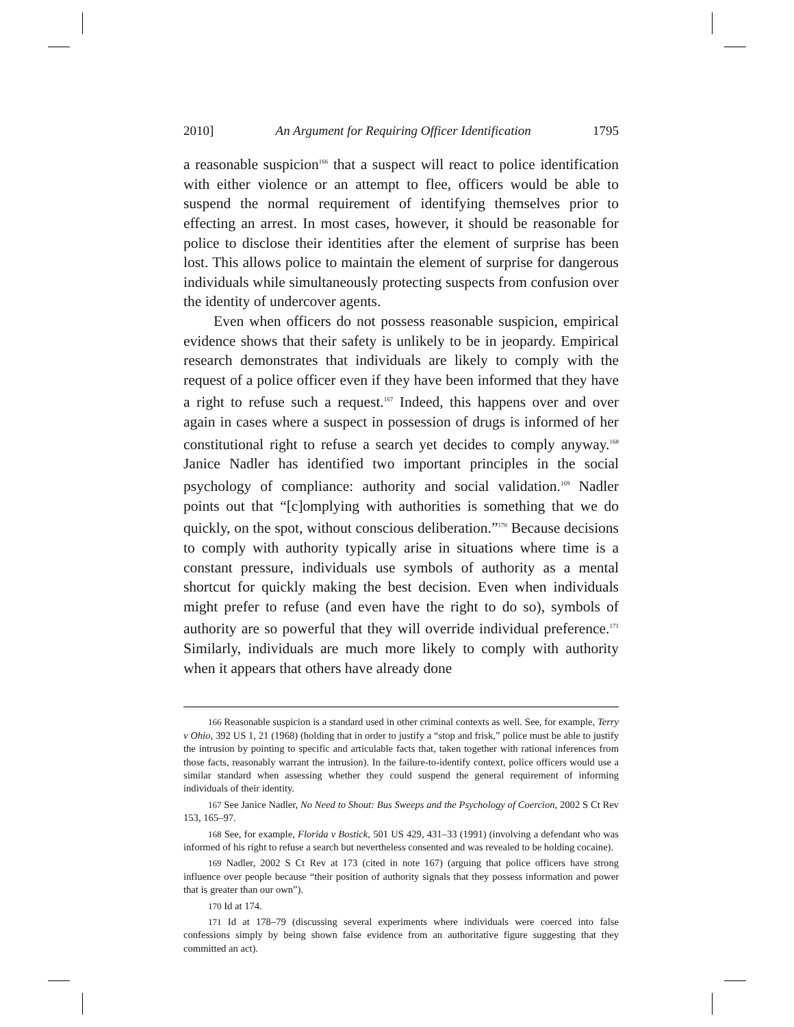2010] An Argument for Requiring Officer Identification 1795
a reasonable suspicion<sup>166</sup> that a suspect will react to police identification with either violence or an attempt to flee, officers would be able to suspend the normal requirement of identifying themselves prior to effecting an arrest. In most cases, however, it should be reasonable for police to disclose their identities after the element of surprise has been lost. This allows police to maintain the element of surprise for dangerous individuals while simultaneously protecting suspects from confusion over the identity of undercover agents.
Even when officers do not possess reasonable suspicion, empirical evidence shows that their safety is unlikely to be in jeopardy. Empirical research demonstrates that individuals are likely to comply with the request of a police officer even if they have been informed that they have a right to refuse such a request.<sup>167</sup> Indeed, this happens over and over again in cases where a suspect in possession of drugs is informed of her constitutional right to refuse a search yet decides to comply anyway.<sup>168</sup> Janice Nadler has identified two important principles in the social psychology of compliance: authority and social validation.<sup>169</sup> Nadler points out that “[c]omplying with authorities is something that we do quickly, on the spot, without conscious deliberation.”<sup>170</sup> Because decisions to comply with authority typically arise in situations where time is a constant pressure, individuals use symbols of authority as a mental shortcut for quickly making the best decision. Even when individuals might prefer to refuse (and even have the right to do so), symbols of authority are so powerful that they will override individual preference.<sup>171</sup> Similarly, individuals are much more likely to comply with authority when it appears that others have already done
166 Reasonable suspicion is a standard used in other criminal contexts as well. See, for example, Terry v Ohio, 392 US 1, 21 (1968) (holding that in order to justify a “stop and frisk,” police must be able to justify the intrusion by pointing to specific and articulable facts that, taken together with rational inferences from those facts, reasonably warrant the intrusion). In the failure-to-identify context, police officers would use a similar standard when assessing whether they could suspend the general requirement of informing individuals of their identity.
167 See Janice Nadler, No Need to Shout: Bus Sweeps and the Psychology of Coercion, 2002 S Ct Rev 153, 165–97.
168 See, for example, Florida v Bostick, 501 US 429, 431–33 (1991) (involving a defendant who was informed of his right to refuse a search but nevertheless consented and was revealed to be holding cocaine).
169 Nadler, 2002 S Ct Rev at 173 (cited in note 167) (arguing that police officers have strong influence over people because “their position of authority signals that they possess information and power that is greater than our own”).
170 Id at 174.
171 Id at 178–79 (discussing several experiments where individuals were coerced into false confessions simply by being shown false evidence from an authoritative figure suggesting that they committed an act).